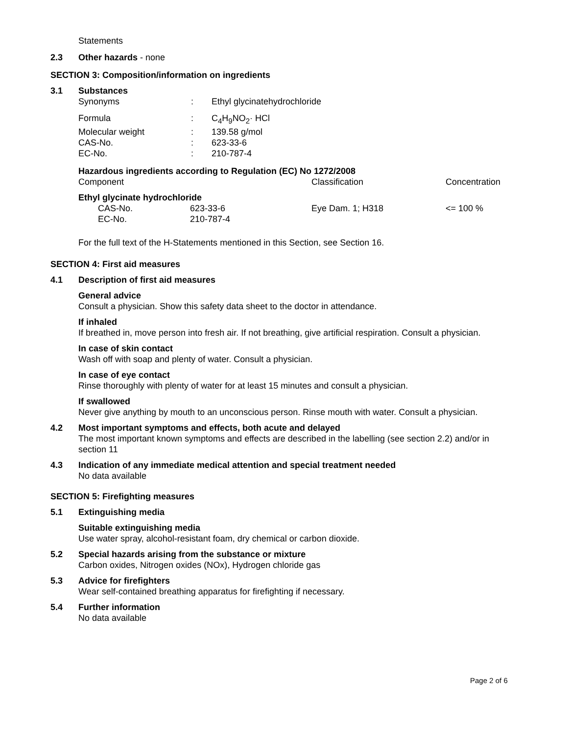Statements
2.3 Other hazards - none
SECTION 3: Composition/information on ingredients
3.1 Substances
| Synonyms | : | Ethyl glycinatehydrochloride |
| Formula | : | C<sub>4</sub>H<sub>9</sub>NO<sub>2</sub>· HCl |
| Molecular weight | : | 139.58 g/mol |
| CAS-No. | : | 623-33-6 |
| EC-No. | : | 210-787-4 |
Hazardous ingredients according to Regulation (EC) No 1272/2008
| Component | Classification | Concentration |
| --- | --- | --- |
| Ethyl glycinate hydrochloride | | |
| CAS-No. 623-33-6 | Eye Dam. 1; H318 | <= 100 % |
| EC-No. 210-787-4 | | |
For the full text of the H-Statements mentioned in this Section, see Section 16.
SECTION 4: First aid measures
4.1 Description of first aid measures
General advice
Consult a physician. Show this safety data sheet to the doctor in attendance.
If inhaled
If breathed in, move person into fresh air. If not breathing, give artificial respiration. Consult a physician.
In case of skin contact
Wash off with soap and plenty of water. Consult a physician.
In case of eye contact
Rinse thoroughly with plenty of water for at least 15 minutes and consult a physician.
If swallowed
Never give anything by mouth to an unconscious person. Rinse mouth with water. Consult a physician.
4.2 Most important symptoms and effects, both acute and delayed
The most important known symptoms and effects are described in the labelling (see section 2.2) and/or in section 11
4.3 Indication of any immediate medical attention and special treatment needed
No data available
SECTION 5: Firefighting measures
5.1 Extinguishing media
Suitable extinguishing media
Use water spray, alcohol-resistant foam, dry chemical or carbon dioxide.
5.2 Special hazards arising from the substance or mixture
Carbon oxides, Nitrogen oxides (NOx), Hydrogen chloride gas
5.3 Advice for firefighters
Wear self-contained breathing apparatus for firefighting if necessary.
5.4 Further information
No data available
Page 2 of 6